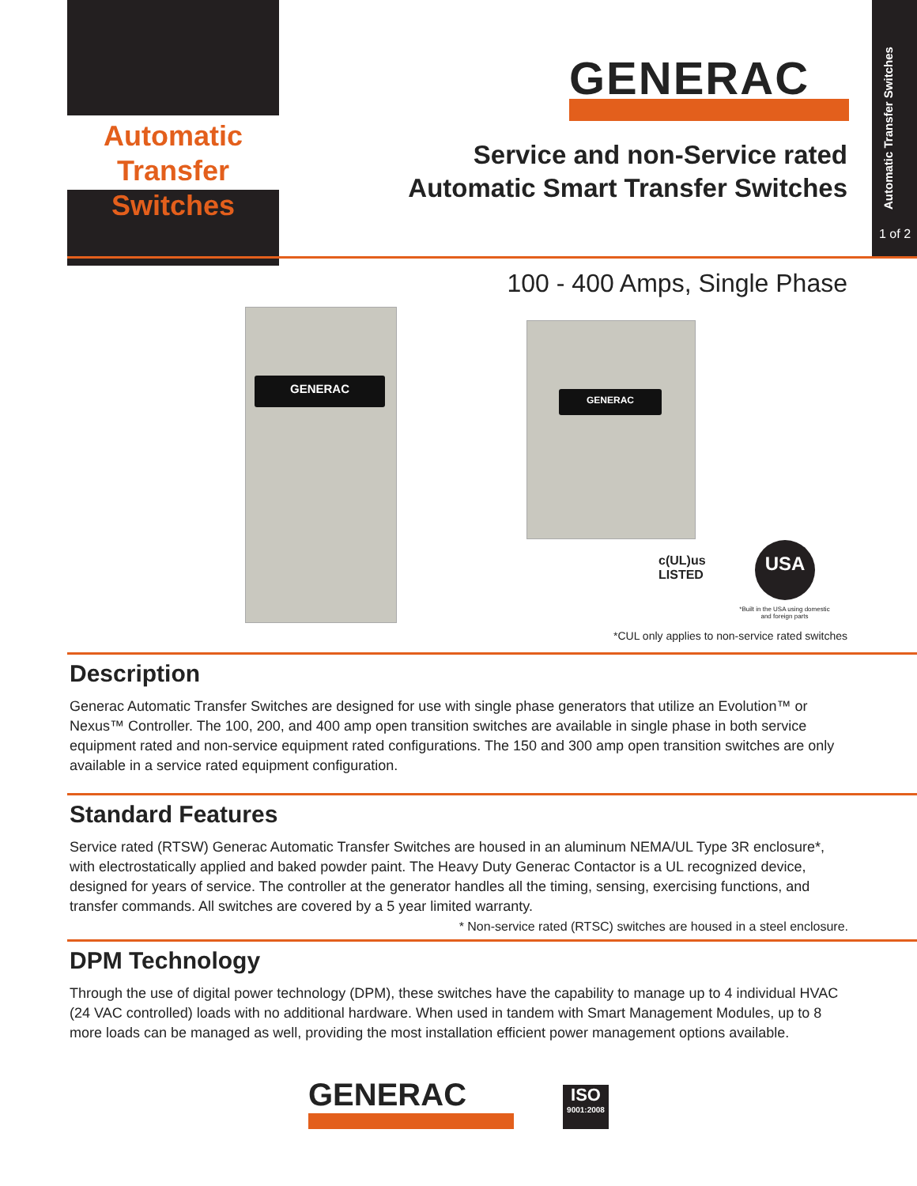Automatic
Transfer Switches
GENERAC
Service and non-Service rated
Automatic Smart Transfer Switches
Automatic Transfer Switches
1 of 2
100 - 400 Amps, Single Phase
GENERAC
GENERAC
c(UL)us
LISTED
USA
*Built in the USA using domestic and foreign parts
*CUL only applies to non-service rated switches
Description
Generac Automatic Transfer Switches are designed for use with single phase generators that utilize an Evolution™ or Nexus™ Controller. The 100, 200, and 400 amp open transition switches are available in single phase in both service equipment rated and non-service equipment rated configurations. The 150 and 300 amp open transition switches are only available in a service rated equipment configuration.
Standard Features
Service rated (RTSW) Generac Automatic Transfer Switches are housed in an aluminum NEMA/UL Type 3R enclosure*, with electrostatically applied and baked powder paint. The Heavy Duty Generac Contactor is a UL recognized device, designed for years of service. The controller at the generator handles all the timing, sensing, exercising functions, and transfer commands. All switches are covered by a 5 year limited warranty.
* Non-service rated (RTSC) switches are housed in a steel enclosure.
DPM Technology
Through the use of digital power technology (DPM), these switches have the capability to manage up to 4 individual HVAC (24 VAC controlled) loads with no additional hardware. When used in tandem with Smart Management Modules, up to 8 more loads can be managed as well, providing the most installation efficient power management options available.
GENERAC
ISO
9001:2008